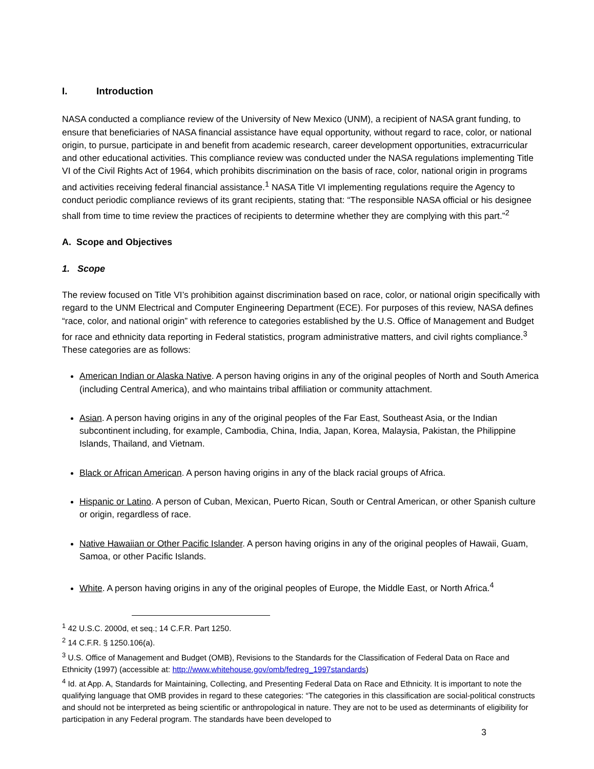I. Introduction
NASA conducted a compliance review of the University of New Mexico (UNM), a recipient of NASA grant funding, to ensure that beneficiaries of NASA financial assistance have equal opportunity, without regard to race, color, or national origin, to pursue, participate in and benefit from academic research, career development opportunities, extracurricular and other educational activities. This compliance review was conducted under the NASA regulations implementing Title VI of the Civil Rights Act of 1964, which prohibits discrimination on the basis of race, color, national origin in programs and activities receiving federal financial assistance.<sup>1</sup> NASA Title VI implementing regulations require the Agency to conduct periodic compliance reviews of its grant recipients, stating that: “The responsible NASA official or his designee shall from time to time review the practices of recipients to determine whether they are complying with this part.”<sup>2</sup>
A. Scope and Objectives
1. Scope
The review focused on Title VI’s prohibition against discrimination based on race, color, or national origin specifically with regard to the UNM Electrical and Computer Engineering Department (ECE). For purposes of this review, NASA defines “race, color, and national origin” with reference to categories established by the U.S. Office of Management and Budget for race and ethnicity data reporting in Federal statistics, program administrative matters, and civil rights compliance.<sup>3</sup> These categories are as follows:
American Indian or Alaska Native. A person having origins in any of the original peoples of North and South America (including Central America), and who maintains tribal affiliation or community attachment.
Asian. A person having origins in any of the original peoples of the Far East, Southeast Asia, or the Indian subcontinent including, for example, Cambodia, China, India, Japan, Korea, Malaysia, Pakistan, the Philippine Islands, Thailand, and Vietnam.
Black or African American. A person having origins in any of the black racial groups of Africa.
Hispanic or Latino. A person of Cuban, Mexican, Puerto Rican, South or Central American, or other Spanish culture or origin, regardless of race.
Native Hawaiian or Other Pacific Islander. A person having origins in any of the original peoples of Hawaii, Guam, Samoa, or other Pacific Islands.
White. A person having origins in any of the original peoples of Europe, the Middle East, or North Africa.<sup>4</sup>
<sup>1</sup> 42 U.S.C. 2000d, et seq.; 14 C.F.R. Part 1250.
<sup>2</sup> 14 C.F.R. § 1250.106(a).
<sup>3</sup> U.S. Office of Management and Budget (OMB), Revisions to the Standards for the Classification of Federal Data on Race and Ethnicity (1997) (accessible at: http://www.whitehouse.gov/omb/fedreg_1997standards)
<sup>4</sup> Id. at App. A, Standards for Maintaining, Collecting, and Presenting Federal Data on Race and Ethnicity. It is important to note the qualifying language that OMB provides in regard to these categories: “The categories in this classification are social-political constructs and should not be interpreted as being scientific or anthropological in nature. They are not to be used as determinants of eligibility for participation in any Federal program. The standards have been developed to
3